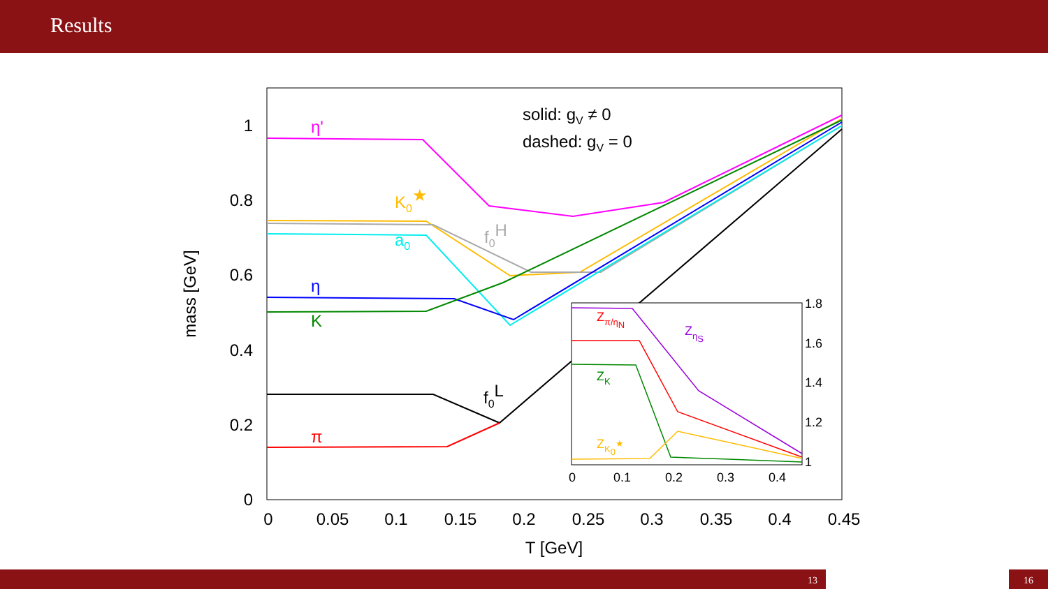Results
1
0.8
0.6
0.4
0.2
0
0
0.05
0.1
0.15
0.2
0.25
0.3
0.35
0.4
0.45
T [GeV]
mass [GeV]
solid: gV ≠ 0
dashed: gV = 0
η'
K0★
f0H
a0
η
K
f0L
π
1.8
1.6
1.4
1.2
1
0
0.1
0.2
0.3
0.4
Zπ/ηN
ZηS
ZK
ZK0★
13 16